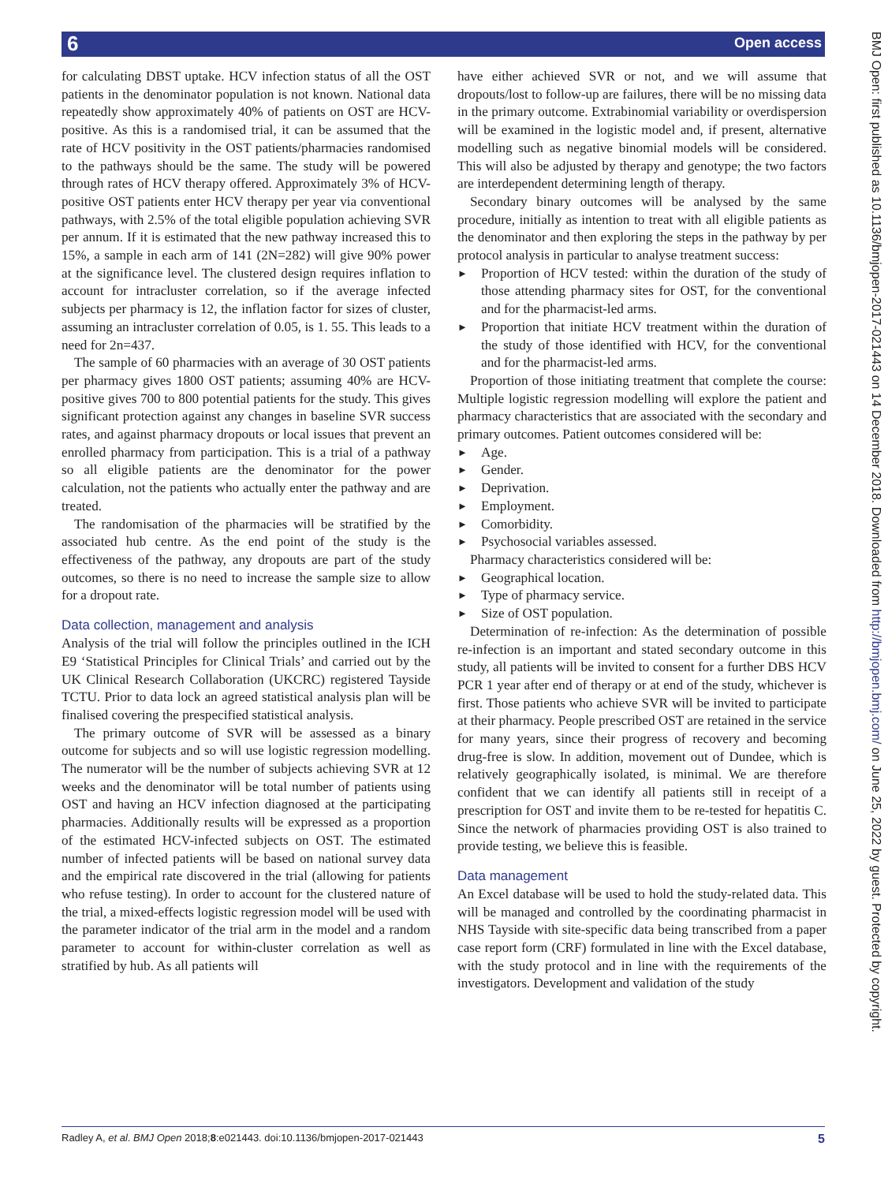6 Open access
for calculating DBST uptake. HCV infection status of all the OST patients in the denominator population is not known. National data repeatedly show approximately 40% of patients on OST are HCV-positive. As this is a randomised trial, it can be assumed that the rate of HCV positivity in the OST patients/pharmacies randomised to the pathways should be the same. The study will be powered through rates of HCV therapy offered. Approximately 3% of HCV-positive OST patients enter HCV therapy per year via conventional pathways, with 2.5% of the total eligible population achieving SVR per annum. If it is estimated that the new pathway increased this to 15%, a sample in each arm of 141 (2N=282) will give 90% power at the significance level. The clustered design requires inflation to account for intracluster correlation, so if the average infected subjects per pharmacy is 12, the inflation factor for sizes of cluster, assuming an intracluster correlation of 0.05, is 1. 55. This leads to a need for 2n=437.
The sample of 60 pharmacies with an average of 30 OST patients per pharmacy gives 1800 OST patients; assuming 40% are HCV-positive gives 700 to 800 potential patients for the study. This gives significant protection against any changes in baseline SVR success rates, and against pharmacy dropouts or local issues that prevent an enrolled pharmacy from participation. This is a trial of a pathway so all eligible patients are the denominator for the power calculation, not the patients who actually enter the pathway and are treated.
The randomisation of the pharmacies will be stratified by the associated hub centre. As the end point of the study is the effectiveness of the pathway, any dropouts are part of the study outcomes, so there is no need to increase the sample size to allow for a dropout rate.
Data collection, management and analysis
Analysis of the trial will follow the principles outlined in the ICH E9 ‘Statistical Principles for Clinical Trials’ and carried out by the UK Clinical Research Collaboration (UKCRC) registered Tayside TCTU. Prior to data lock an agreed statistical analysis plan will be finalised covering the prespecified statistical analysis.
The primary outcome of SVR will be assessed as a binary outcome for subjects and so will use logistic regression modelling. The numerator will be the number of subjects achieving SVR at 12 weeks and the denominator will be total number of patients using OST and having an HCV infection diagnosed at the participating pharmacies. Additionally results will be expressed as a proportion of the estimated HCV-infected subjects on OST. The estimated number of infected patients will be based on national survey data and the empirical rate discovered in the trial (allowing for patients who refuse testing). In order to account for the clustered nature of the trial, a mixed-effects logistic regression model will be used with the parameter indicator of the trial arm in the model and a random parameter to account for within-cluster correlation as well as stratified by hub. As all patients will
have either achieved SVR or not, and we will assume that dropouts/lost to follow-up are failures, there will be no missing data in the primary outcome. Extrabinomial variability or overdispersion will be examined in the logistic model and, if present, alternative modelling such as negative binomial models will be considered. This will also be adjusted by therapy and genotype; the two factors are interdependent determining length of therapy.
Secondary binary outcomes will be analysed by the same procedure, initially as intention to treat with all eligible patients as the denominator and then exploring the steps in the pathway by per protocol analysis in particular to analyse treatment success:
► Proportion of HCV tested: within the duration of the study of those attending pharmacy sites for OST, for the conventional and for the pharmacist-led arms.
► Proportion that initiate HCV treatment within the duration of the study of those identified with HCV, for the conventional and for the pharmacist-led arms.
Proportion of those initiating treatment that complete the course: Multiple logistic regression modelling will explore the patient and pharmacy characteristics that are associated with the secondary and primary outcomes. Patient outcomes considered will be:
► Age.
► Gender.
► Deprivation.
► Employment.
► Comorbidity.
► Psychosocial variables assessed.
Pharmacy characteristics considered will be:
► Geographical location.
► Type of pharmacy service.
► Size of OST population.
Determination of re-infection: As the determination of possible re-infection is an important and stated secondary outcome in this study, all patients will be invited to consent for a further DBS HCV PCR 1 year after end of therapy or at end of the study, whichever is first. Those patients who achieve SVR will be invited to participate at their pharmacy. People prescribed OST are retained in the service for many years, since their progress of recovery and becoming drug-free is slow. In addition, movement out of Dundee, which is relatively geographically isolated, is minimal. We are therefore confident that we can identify all patients still in receipt of a prescription for OST and invite them to be re-tested for hepatitis C. Since the network of pharmacies providing OST is also trained to provide testing, we believe this is feasible.
Data management
An Excel database will be used to hold the study-related data. This will be managed and controlled by the coordinating pharmacist in NHS Tayside with site-specific data being transcribed from a paper case report form (CRF) formulated in line with the Excel database, with the study protocol and in line with the requirements of the investigators. Development and validation of the study
BMJ Open: first published as 10.1136/bmjopen-2017-021443 on 14 December 2018. Downloaded from http://bmjopen.bmj.com/ on June 25, 2022 by guest. Protected by copyright.
Radley A, et al. BMJ Open 2018;8:e021443. doi:10.1136/bmjopen-2017-021443 5